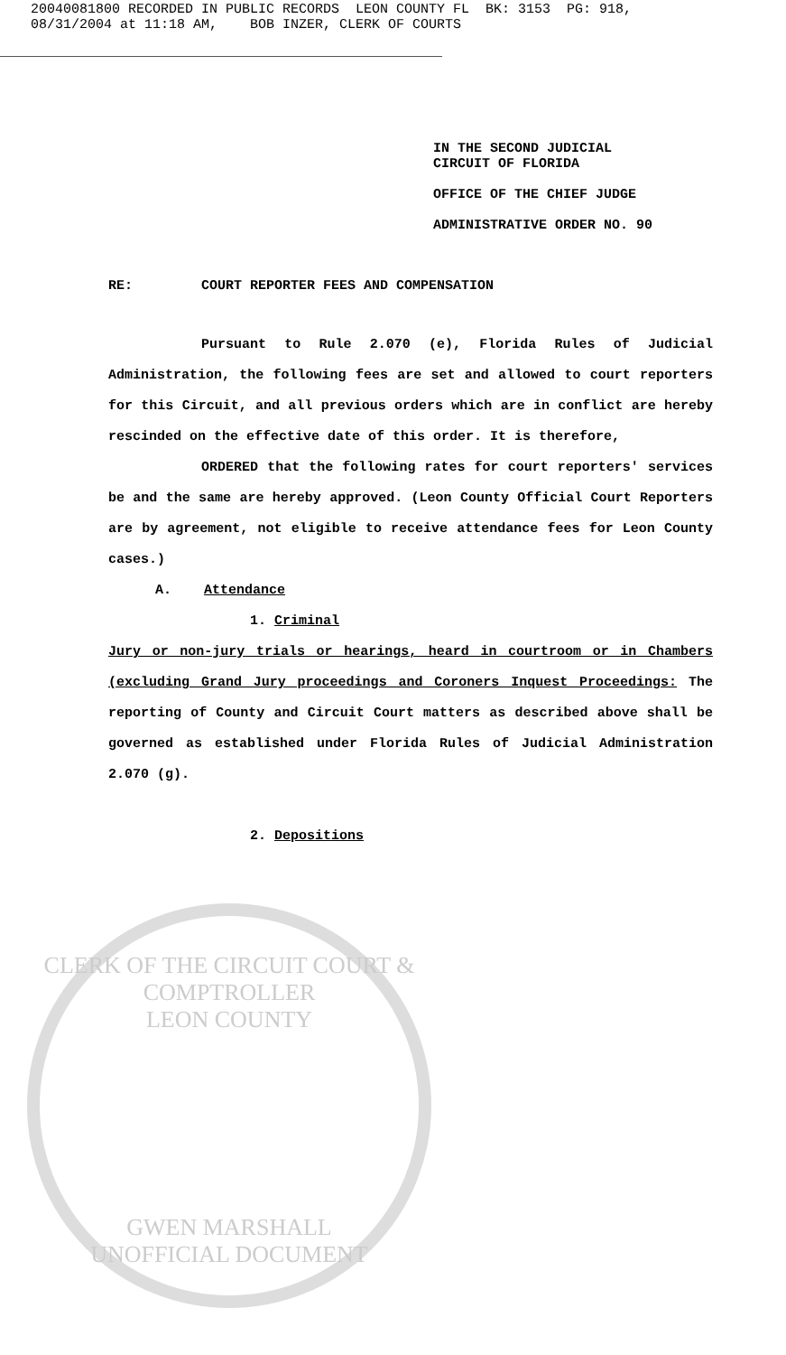20040081800 RECORDED IN PUBLIC RECORDS LEON COUNTY FL BK: 3153 PG: 918, 08/31/2004 at 11:18 AM, BOB INZER, CLERK OF COURTS
IN THE SECOND JUDICIAL
CIRCUIT OF FLORIDA
OFFICE OF THE CHIEF JUDGE
ADMINISTRATIVE ORDER NO. 90
RE: COURT REPORTER FEES AND COMPENSATION
Pursuant to Rule 2.070 (e), Florida Rules of Judicial Administration, the following fees are set and allowed to court reporters for this Circuit, and all previous orders which are in conflict are hereby rescinded on the effective date of this order. It is therefore,
ORDERED that the following rates for court reporters' services be and the same are hereby approved. (Leon County Official Court Reporters are by agreement, not eligible to receive attendance fees for Leon County cases.)
A. Attendance
1. Criminal
Jury or non-jury trials or hearings, heard in courtroom or in Chambers (excluding Grand Jury proceedings and Coroners Inquest Proceedings: The reporting of County and Circuit Court matters as described above shall be governed as established under Florida Rules of Judicial Administration 2.070 (g).
2. Depositions
CLERK OF THE CIRCUIT COURT & COMPTROLLER
LEON COUNTY
GWEN MARSHALL
UNOFFICIAL DOCUMENT